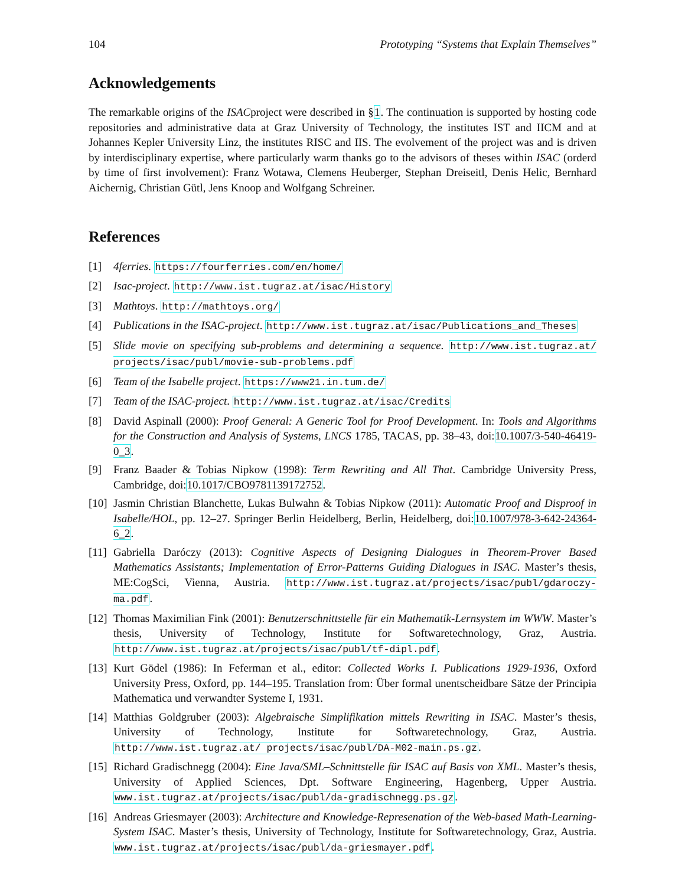104 Prototyping “Systems that Explain Themselves”
Acknowledgements
The remarkable origins of the ISACproject were described in §1. The continuation is supported by hosting code repositories and administrative data at Graz University of Technology, the institutes IST and IICM and at Johannes Kepler University Linz, the institutes RISC and IIS. The evolvement of the project was and is driven by interdisciplinary expertise, where particularly warm thanks go to the advisors of theses within ISAC (orderd by time of first involvement): Franz Wotawa, Clemens Heuberger, Stephan Dreiseitl, Denis Helic, Bernhard Aichernig, Christian Gütl, Jens Knoop and Wolfgang Schreiner.
References
[1] 4ferries. https://fourferries.com/en/home/
[2] Isac-project. http://www.ist.tugraz.at/isac/History
[3] Mathtoys. http://mathtoys.org/
[4] Publications in the ISAC-project. http://www.ist.tugraz.at/isac/Publications_and_Theses
[5] Slide movie on specifying sub-problems and determining a sequence. http://www.ist.tugraz.at/ projects/isac/publ/movie-sub-problems.pdf
[6] Team of the Isabelle project. https://www21.in.tum.de/
[7] Team of the ISAC-project. http://www.ist.tugraz.at/isac/Credits
[8] David Aspinall (2000): Proof General: A Generic Tool for Proof Development. In: Tools and Algorithms for the Construction and Analysis of Systems, LNCS 1785, TACAS, pp. 38–43, doi:10.1007/3-540-46419-0_3.
[9] Franz Baader & Tobias Nipkow (1998): Term Rewriting and All That. Cambridge University Press, Cambridge, doi:10.1017/CBO9781139172752.
[10] Jasmin Christian Blanchette, Lukas Bulwahn & Tobias Nipkow (2011): Automatic Proof and Disproof in Isabelle/HOL, pp. 12–27. Springer Berlin Heidelberg, Berlin, Heidelberg, doi:10.1007/978-3-642-24364-6_2.
[11] Gabriella Daróczy (2013): Cognitive Aspects of Designing Dialogues in Theorem-Prover Based Mathematics Assistants; Implementation of Error-Patterns Guiding Dialogues in ISAC. Master’s thesis, ME:CogSci, Vienna, Austria. http://www.ist.tugraz.at/projects/isac/publ/gdaroczy-ma.pdf.
[12] Thomas Maximilian Fink (2001): Benutzerschnittstelle für ein Mathematik-Lernsystem im WWW. Master’s thesis, University of Technology, Institute for Softwaretechnology, Graz, Austria. http://www.ist.tugraz.at/projects/isac/publ/tf-dipl.pdf.
[13] Kurt Gödel (1986): In Feferman et al., editor: Collected Works I. Publications 1929-1936, Oxford University Press, Oxford, pp. 144–195. Translation from: Über formal unentscheidbare Sätze der Principia Mathematica und verwandter Systeme I, 1931.
[14] Matthias Goldgruber (2003): Algebraische Simplifikation mittels Rewriting in ISAC. Master’s thesis, University of Technology, Institute for Softwaretechnology, Graz, Austria. http://www.ist.tugraz.at/ projects/isac/publ/DA-M02-main.ps.gz.
[15] Richard Gradischnegg (2004): Eine Java/SML–Schnittstelle für ISAC auf Basis von XML. Master’s thesis, University of Applied Sciences, Dpt. Software Engineering, Hagenberg, Upper Austria. www.ist.tugraz.at/projects/isac/publ/da-gradischnegg.ps.gz.
[16] Andreas Griesmayer (2003): Architecture and Knowledge-Represenation of the Web-based Math-Learning-System ISAC. Master’s thesis, University of Technology, Institute for Softwaretechnology, Graz, Austria. www.ist.tugraz.at/projects/isac/publ/da-griesmayer.pdf.